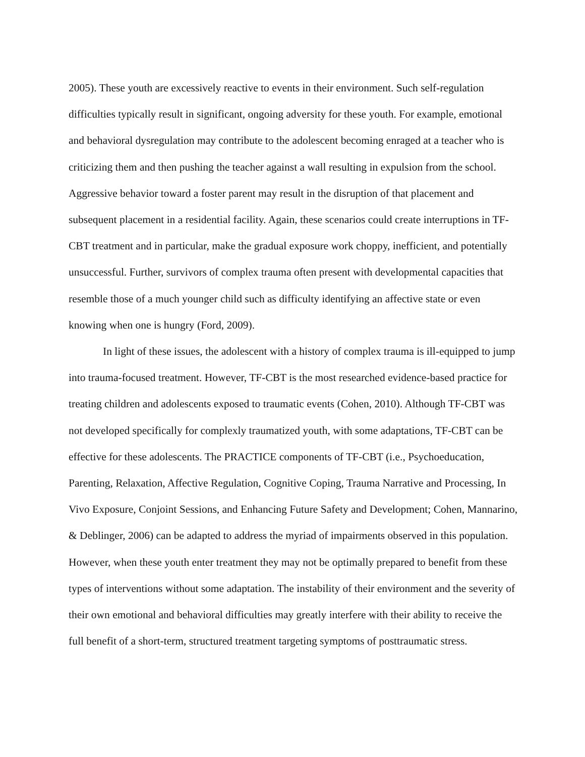2005). These youth are excessively reactive to events in their environment. Such self-regulation difficulties typically result in significant, ongoing adversity for these youth. For example, emotional and behavioral dysregulation may contribute to the adolescent becoming enraged at a teacher who is criticizing them and then pushing the teacher against a wall resulting in expulsion from the school. Aggressive behavior toward a foster parent may result in the disruption of that placement and subsequent placement in a residential facility. Again, these scenarios could create interruptions in TF-CBT treatment and in particular, make the gradual exposure work choppy, inefficient, and potentially unsuccessful. Further, survivors of complex trauma often present with developmental capacities that resemble those of a much younger child such as difficulty identifying an affective state or even knowing when one is hungry (Ford, 2009).
In light of these issues, the adolescent with a history of complex trauma is ill-equipped to jump into trauma-focused treatment. However, TF-CBT is the most researched evidence-based practice for treating children and adolescents exposed to traumatic events (Cohen, 2010). Although TF-CBT was not developed specifically for complexly traumatized youth, with some adaptations, TF-CBT can be effective for these adolescents. The PRACTICE components of TF-CBT (i.e., Psychoeducation, Parenting, Relaxation, Affective Regulation, Cognitive Coping, Trauma Narrative and Processing, In Vivo Exposure, Conjoint Sessions, and Enhancing Future Safety and Development; Cohen, Mannarino, & Deblinger, 2006) can be adapted to address the myriad of impairments observed in this population. However, when these youth enter treatment they may not be optimally prepared to benefit from these types of interventions without some adaptation. The instability of their environment and the severity of their own emotional and behavioral difficulties may greatly interfere with their ability to receive the full benefit of a short-term, structured treatment targeting symptoms of posttraumatic stress.